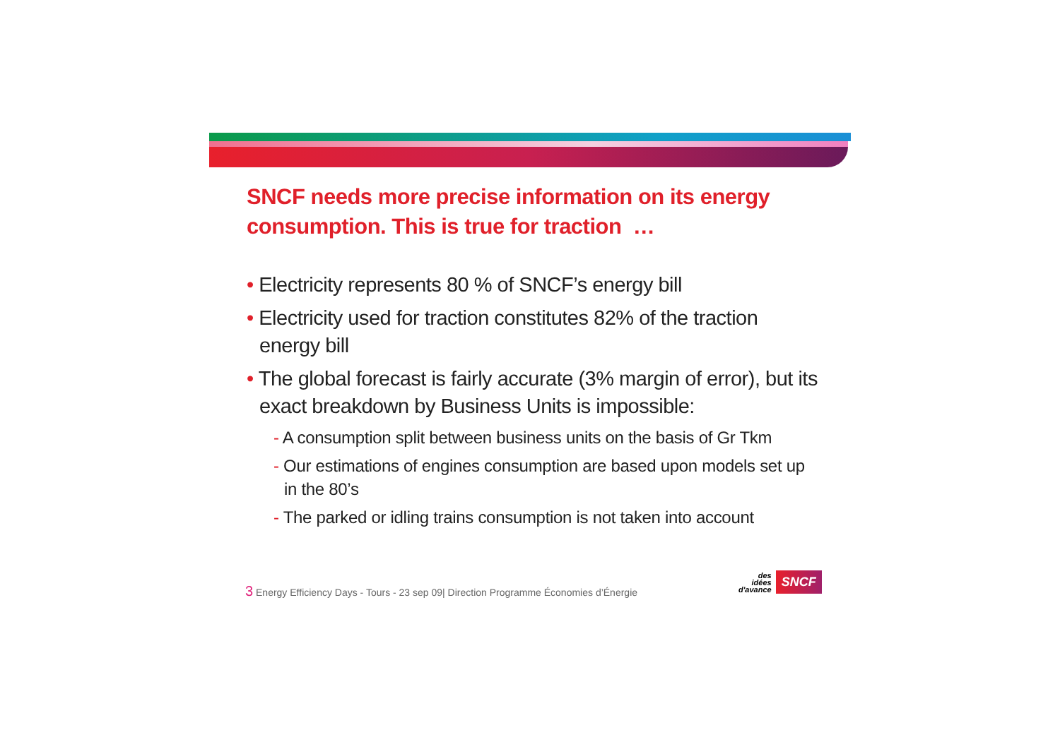SNCF needs more precise information on its energy consumption. This is true for traction …
• Electricity represents 80 % of SNCF’s energy bill
• Electricity used for traction constitutes 82% of the traction energy bill
• The global forecast is fairly accurate (3% margin of error), but its exact breakdown by Business Units is impossible:
- A consumption split between business units on the basis of Gr Tkm
- Our estimations of engines consumption are based upon models set up in the 80’s
- The parked or idling trains consumption is not taken into account
3 Energy Efficiency Days - Tours - 23 sep 09| Direction Programme Économies d’Énergie
des
idées
d'avance
SNCF